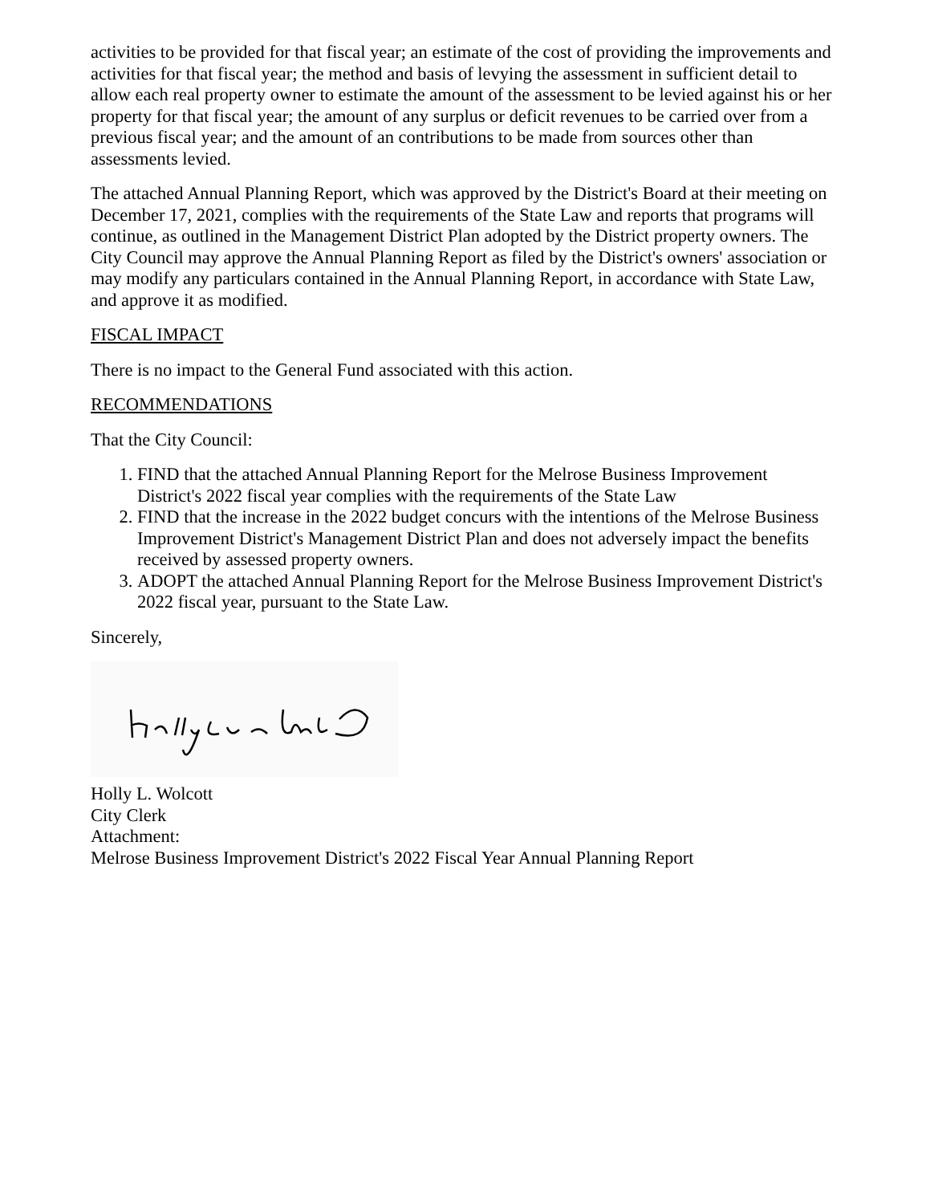activities to be provided for that fiscal year; an estimate of the cost of providing the improvements and activities for that fiscal year; the method and basis of levying the assessment in sufficient detail to allow each real property owner to estimate the amount of the assessment to be levied against his or her property for that fiscal year; the amount of any surplus or deficit revenues to be carried over from a previous fiscal year; and the amount of an contributions to be made from sources other than assessments levied.
The attached Annual Planning Report, which was approved by the District's Board at their meeting on December 17, 2021, complies with the requirements of the State Law and reports that programs will continue, as outlined in the Management District Plan adopted by the District property owners. The City Council may approve the Annual Planning Report as filed by the District's owners' association or may modify any particulars contained in the Annual Planning Report, in accordance with State Law, and approve it as modified.
FISCAL IMPACT
There is no impact to the General Fund associated with this action.
RECOMMENDATIONS
That the City Council:
1. FIND that the attached Annual Planning Report for the Melrose Business Improvement District's 2022 fiscal year complies with the requirements of the State Law
2. FIND that the increase in the 2022 budget concurs with the intentions of the Melrose Business Improvement District's Management District Plan and does not adversely impact the benefits received by assessed property owners.
3. ADOPT the attached Annual Planning Report for the Melrose Business Improvement District's 2022 fiscal year, pursuant to the State Law.
Sincerely,
Holly L. Wolcott
City Clerk
Attachment:
Melrose Business Improvement District's 2022 Fiscal Year Annual Planning Report